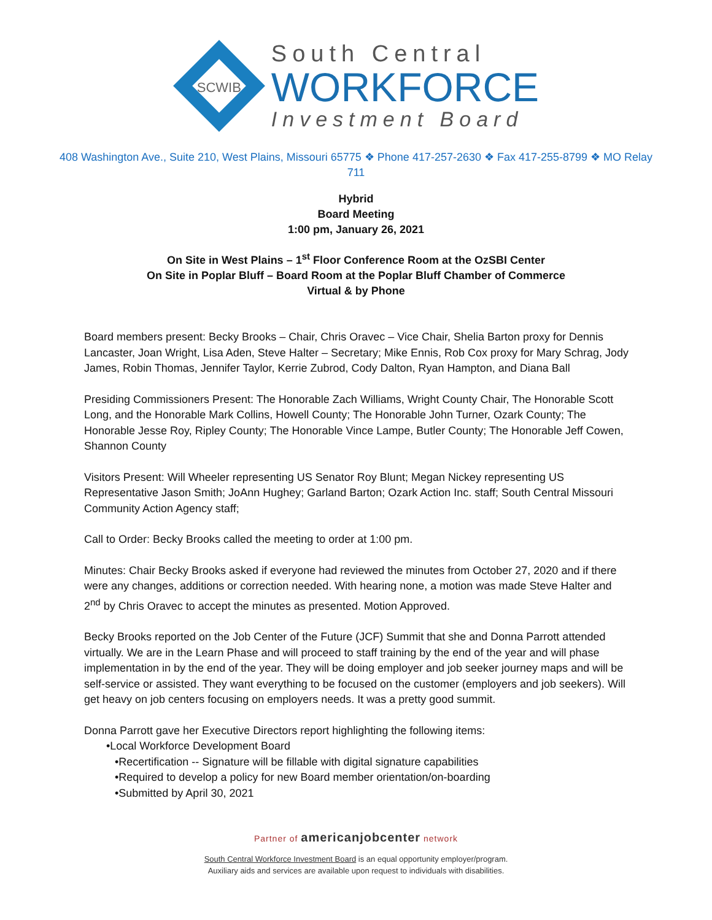SCWIB
South Central
WORKFORCE
Investment Board
408 Washington Ave., Suite 210, West Plains, Missouri 65775 ❖ Phone 417-257-2630 ❖ Fax 417-255-8799 ❖ MO Relay 711
Hybrid
Board Meeting
1:00 pm, January 26, 2021
On Site in West Plains – 1<sup>st</sup> Floor Conference Room at the OzSBI Center
On Site in Poplar Bluff – Board Room at the Poplar Bluff Chamber of Commerce
Virtual & by Phone
Board members present: Becky Brooks – Chair, Chris Oravec – Vice Chair, Shelia Barton proxy for Dennis Lancaster, Joan Wright, Lisa Aden, Steve Halter – Secretary; Mike Ennis, Rob Cox proxy for Mary Schrag, Jody James, Robin Thomas, Jennifer Taylor, Kerrie Zubrod, Cody Dalton, Ryan Hampton, and Diana Ball
Presiding Commissioners Present: The Honorable Zach Williams, Wright County Chair, The Honorable Scott Long, and the Honorable Mark Collins, Howell County; The Honorable John Turner, Ozark County; The Honorable Jesse Roy, Ripley County; The Honorable Vince Lampe, Butler County; The Honorable Jeff Cowen, Shannon County
Visitors Present: Will Wheeler representing US Senator Roy Blunt; Megan Nickey representing US Representative Jason Smith; JoAnn Hughey; Garland Barton; Ozark Action Inc. staff; South Central Missouri Community Action Agency staff;
Call to Order: Becky Brooks called the meeting to order at 1:00 pm.
Minutes: Chair Becky Brooks asked if everyone had reviewed the minutes from October 27, 2020 and if there were any changes, additions or correction needed. With hearing none, a motion was made Steve Halter and 2<sup>nd</sup> by Chris Oravec to accept the minutes as presented. Motion Approved.
Becky Brooks reported on the Job Center of the Future (JCF) Summit that she and Donna Parrott attended virtually. We are in the Learn Phase and will proceed to staff training by the end of the year and will phase implementation in by the end of the year. They will be doing employer and job seeker journey maps and will be self-service or assisted. They want everything to be focused on the customer (employers and job seekers). Will get heavy on job centers focusing on employers needs. It was a pretty good summit.
Donna Parrott gave her Executive Directors report highlighting the following items:
•Local Workforce Development Board
•Recertification -- Signature will be fillable with digital signature capabilities
•Required to develop a policy for new Board member orientation/on-boarding
•Submitted by April 30, 2021
Partner of americanjobcenter network
South Central Workforce Investment Board is an equal opportunity employer/program.
Auxiliary aids and services are available upon request to individuals with disabilities.